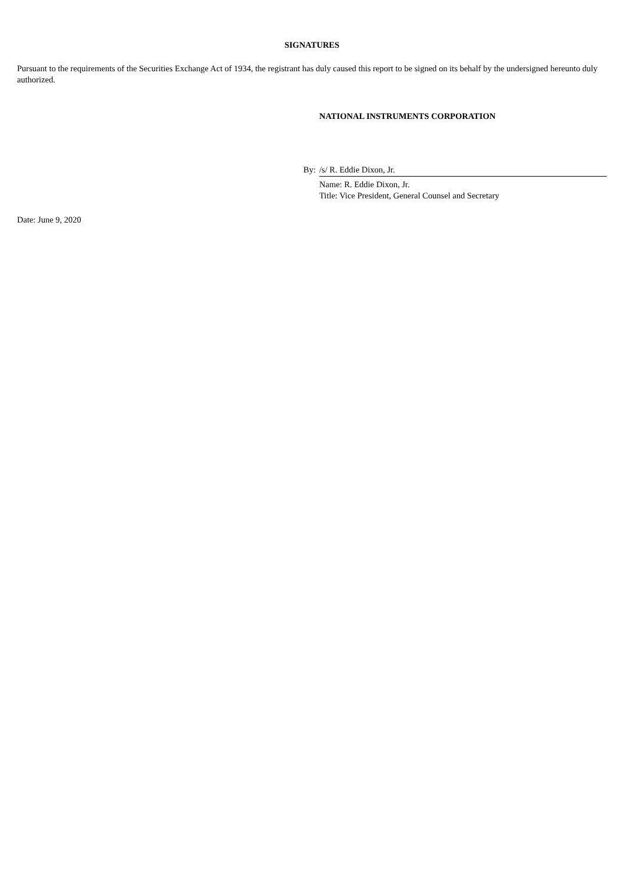SIGNATURES
Pursuant to the requirements of the Securities Exchange Act of 1934, the registrant has duly caused this report to be signed on its behalf by the undersigned hereunto duly authorized.
NATIONAL INSTRUMENTS CORPORATION
By: /s/ R. Eddie Dixon, Jr.
Name: R. Eddie Dixon, Jr.
Title: Vice President, General Counsel and Secretary
Date: June 9, 2020